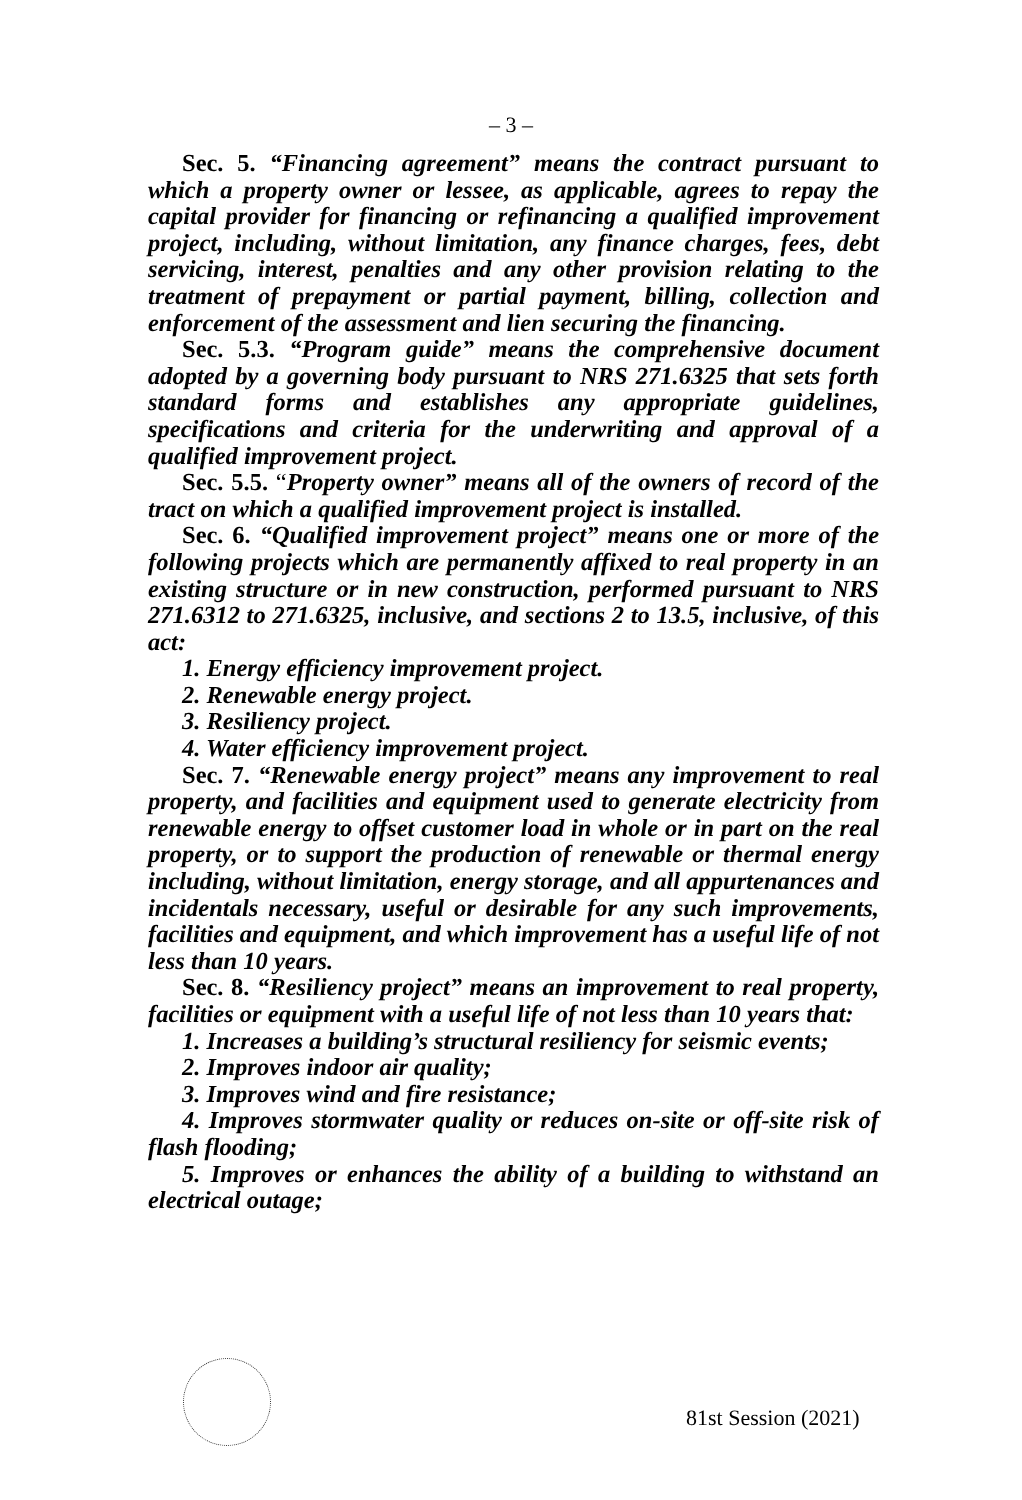– 3 –
Sec. 5. “Financing agreement” means the contract pursuant to which a property owner or lessee, as applicable, agrees to repay the capital provider for financing or refinancing a qualified improvement project, including, without limitation, any finance charges, fees, debt servicing, interest, penalties and any other provision relating to the treatment of prepayment or partial payment, billing, collection and enforcement of the assessment and lien securing the financing.
Sec. 5.3. “Program guide” means the comprehensive document adopted by a governing body pursuant to NRS 271.6325 that sets forth standard forms and establishes any appropriate guidelines, specifications and criteria for the underwriting and approval of a qualified improvement project.
Sec. 5.5. “Property owner” means all of the owners of record of the tract on which a qualified improvement project is installed.
Sec. 6. “Qualified improvement project” means one or more of the following projects which are permanently affixed to real property in an existing structure or in new construction, performed pursuant to NRS 271.6312 to 271.6325, inclusive, and sections 2 to 13.5, inclusive, of this act:
1. Energy efficiency improvement project.
2. Renewable energy project.
3. Resiliency project.
4. Water efficiency improvement project.
Sec. 7. “Renewable energy project” means any improvement to real property, and facilities and equipment used to generate electricity from renewable energy to offset customer load in whole or in part on the real property, or to support the production of renewable or thermal energy including, without limitation, energy storage, and all appurtenances and incidentals necessary, useful or desirable for any such improvements, facilities and equipment, and which improvement has a useful life of not less than 10 years.
Sec. 8. “Resiliency project” means an improvement to real property, facilities or equipment with a useful life of not less than 10 years that:
1. Increases a building’s structural resiliency for seismic events;
2. Improves indoor air quality;
3. Improves wind and fire resistance;
4. Improves stormwater quality or reduces on-site or off-site risk of flash flooding;
5. Improves or enhances the ability of a building to withstand an electrical outage;
81st Session (2021)